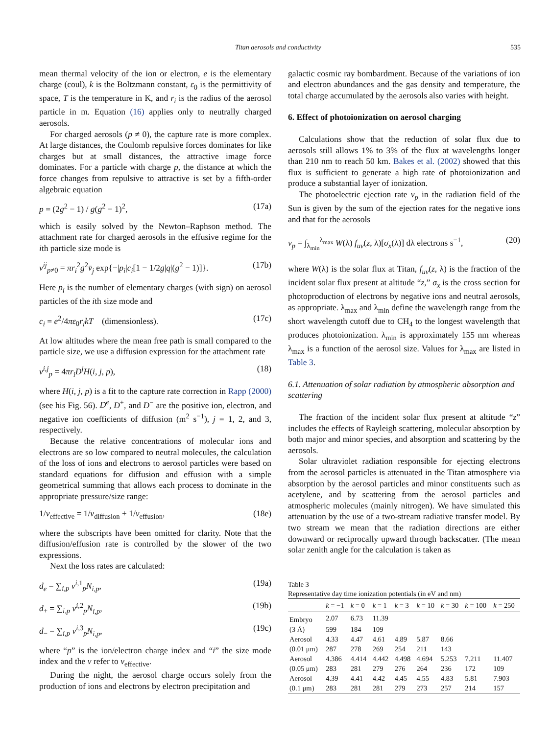Titan aerosols and conductivity 535
mean thermal velocity of the ion or electron, e is the elementary charge (coul), k is the Boltzmann constant, ε<sub>0</sub> is the permittivity of space, T is the temperature in K, and r<sub>i</sub> is the radius of the aerosol particle in m. Equation (16) applies only to neutrally charged aerosols.
For charged aerosols (p ≠ 0), the capture rate is more complex. At large distances, the Coulomb repulsive forces dominates for like charges but at small distances, the attractive image force dominates. For a particle with charge p, the distance at which the force changes from repulsive to attractive is set by a fifth-order algebraic equation
p = (2g<sup>2</sup> − 1) / g(g<sup>2</sup> − 1)<sup>2</sup>, (17a)
which is easily solved by the Newton–Raphson method. The attachment rate for charged aerosols in the effusive regime for the ith particle size mode is
ν<sup>ij</sup><sub>p≠0</sub> = πr<sub>i</sub><sup>2</sup>g<sup>2</sup>v̄<sub>j</sub> exp{−|p<sub>i</sub>|c<sub>i</sub>[1 − 1/2g|q|(g<sup>2</sup> − 1)]}. (17b)
Here p<sub>i</sub> is the number of elementary charges (with sign) on aerosol particles of the ith size mode and
c<sub>i</sub> = e<sup>2</sup>/4πε<sub>0</sub>r<sub>i</sub>kT (dimensionless). (17c)
At low altitudes where the mean free path is small compared to the particle size, we use a diffusion expression for the attachment rate
ν<sup>i,j</sup><sub>p</sub> = 4πr<sub>i</sub>D<sup>j</sup>H(i, j, p), (18)
where H(i, j, p) is a fit to the capture rate correction in Rapp (2000) (see his Fig. 56). D<sup>e</sup>, D<sup>+</sup>, and D<sup>−</sup> are the positive ion, electron, and negative ion coefficients of diffusion (m<sup>2</sup> s<sup>−1</sup>), j = 1, 2, and 3, respectively.
Because the relative concentrations of molecular ions and electrons are so low compared to neutral molecules, the calculation of the loss of ions and electrons to aerosol particles were based on standard equations for diffusion and effusion with a simple geometrical summing that allows each process to dominate in the appropriate pressure/size range:
1/ν<sub>effective</sub> = 1/ν<sub>diffusion</sub> + 1/ν<sub>effusion</sub>, (18e)
where the subscripts have been omitted for clarity. Note that the diffusion/effusion rate is controlled by the slower of the two expressions.
Next the loss rates are calculated:
d<sub>e</sub> = ∑<sub>i,p</sub> ν<sup>i,1</sup><sub>p</sub>N<sub>i,p</sub>, (19a)
d<sub>+</sub> = ∑<sub>i,p</sub> ν<sup>i,2</sup><sub>p</sub>N<sub>i,p</sub>, (19b)
d<sub>−</sub> = ∑<sub>i,p</sub> ν<sup>i,3</sup><sub>p</sub>N<sub>i,p</sub>, (19c)
where “p” is the ion/electron charge index and “i” the size mode index and the ν refer to ν<sub>effective</sub>.
During the night, the aerosol charge occurs solely from the production of ions and electrons by electron precipitation and
galactic cosmic ray bombardment. Because of the variations of ion and electron abundances and the gas density and temperature, the total charge accumulated by the aerosols also varies with height.
6. Effect of photoionization on aerosol charging
Calculations show that the reduction of solar flux due to aerosols still allows 1% to 3% of the flux at wavelengths longer than 210 nm to reach 50 km. Bakes et al. (2002) showed that this flux is sufficient to generate a high rate of photoionization and produce a substantial layer of ionization.
The photoelectric ejection rate ν<sub>p</sub> in the radiation field of the Sun is given by the sum of the ejection rates for the negative ions and that for the aerosols
ν<sub>p</sub> = ∫<sub>λ<sub>min</sub></sub><sup>λ<sub>max</sub></sup> W(λ) f<sub>uv</sub>(z, λ)[σ<sub>x</sub>(λ)] dλ electrons s<sup>−1</sup>, (20)
where W(λ) is the solar flux at Titan, f<sub>uv</sub>(z, λ) is the fraction of the incident solar flux present at altitude “z,” σ<sub>x</sub> is the cross section for photoproduction of electrons by negative ions and neutral aerosols, as appropriate. λ<sub>max</sub> and λ<sub>min</sub> define the wavelength range from the short wavelength cutoff due to CH<sub>4</sub> to the longest wavelength that produces photoionization. λ<sub>min</sub> is approximately 155 nm whereas λ<sub>max</sub> is a function of the aerosol size. Values for λ<sub>max</sub> are listed in Table 3.
6.1. Attenuation of solar radiation by atmospheric absorption and scattering
The fraction of the incident solar flux present at altitude “z” includes the effects of Rayleigh scattering, molecular absorption by both major and minor species, and absorption and scattering by the aerosols.
Solar ultraviolet radiation responsible for ejecting electrons from the aerosol particles is attenuated in the Titan atmosphere via absorption by the aerosol particles and minor constituents such as acetylene, and by scattering from the aerosol particles and atmospheric molecules (mainly nitrogen). We have simulated this attenuation by the use of a two-stream radiative transfer model. By two stream we mean that the radiation directions are either downward or reciprocally upward through backscatter. (The mean solar zenith angle for the calculation is taken as
Table 3
Representative day time ionization potentials (in eV and nm)
| | k = −1 | k = 0 | k = 1 | k = 3 | k = 10 | k = 30 | k = 100 | k = 250 |
| --- | --- | --- | --- | --- | --- | --- | --- | --- |
| Embryo | 2.07 | 6.73 | 11.39 | | | | | |
| (3 Å) | 599 | 184 | 109 | | | | | |
| Aerosol | 4.33 | 4.47 | 4.61 | 4.89 | 5.87 | 8.66 | | |
| (0.01 μm) | 287 | 278 | 269 | 254 | 211 | 143 | | |
| Aerosol | 4.386 | 4.414 | 4.442 | 4.498 | 4.694 | 5.253 | 7.211 | 11.407 |
| (0.05 μm) | 283 | 281 | 279 | 276 | 264 | 236 | 172 | 109 |
| Aerosol | 4.39 | 4.41 | 4.42 | 4.45 | 4.55 | 4.83 | 5.81 | 7.903 |
| (0.1 μm) | 283 | 281 | 281 | 279 | 273 | 257 | 214 | 157 |